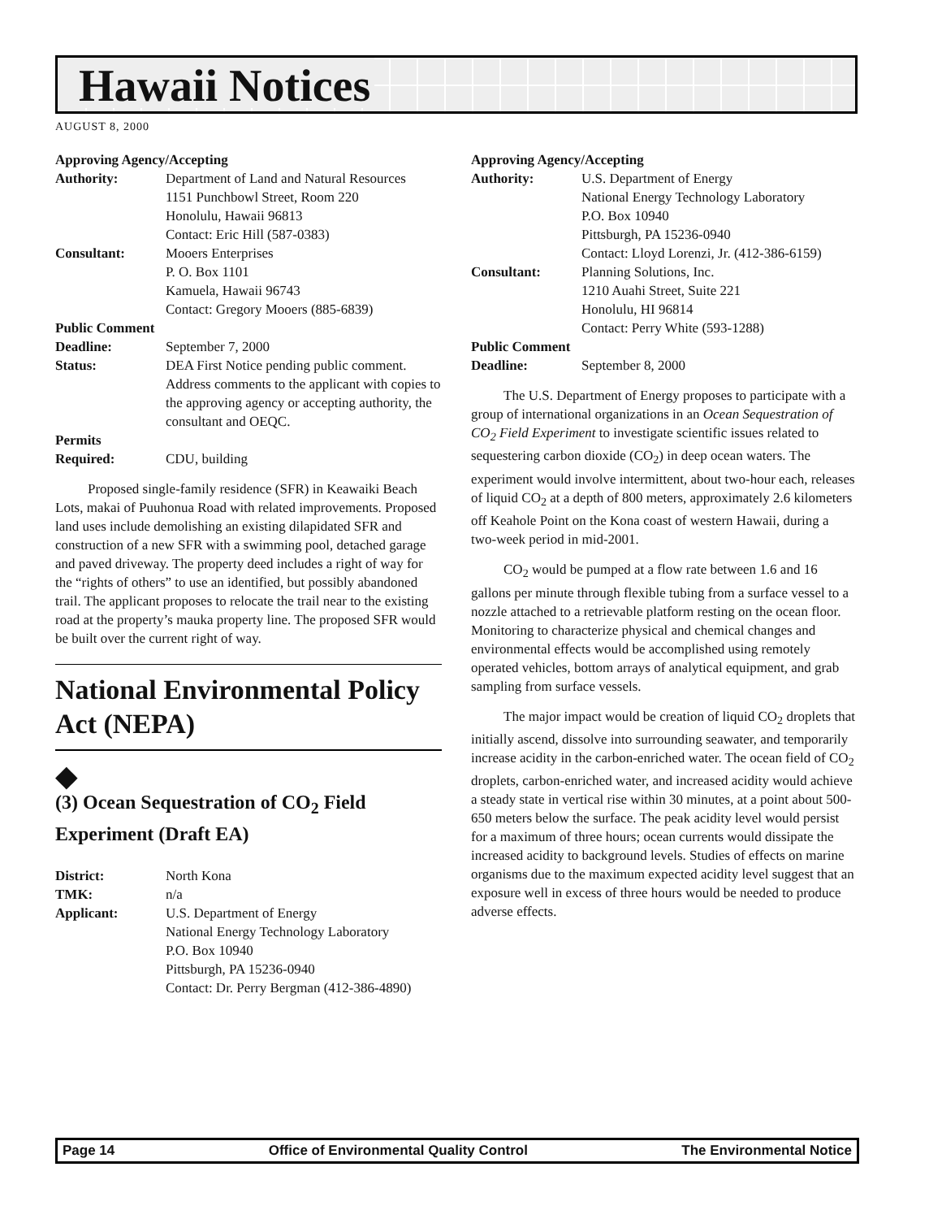Hawaii Notices
AUGUST 8, 2000
| Approving Agency/Accepting | |
| Authority: | Department of Land and Natural Resources 1151 Punchbowl Street, Room 220 Honolulu, Hawaii 96813 Contact: Eric Hill (587-0383) |
| Consultant: | Mooers Enterprises P. O. Box 1101 Kamuela, Hawaii 96743 Contact: Gregory Mooers (885-6839) |
| Public Comment | |
| Deadline: | September 7, 2000 |
| Status: | DEA First Notice pending public comment. Address comments to the applicant with copies to the approving agency or accepting authority, the consultant and OEQC. |
| Permits | |
| Required: | CDU, building |
Proposed single-family residence (SFR) in Keawaiki Beach Lots, makai of Puuhonua Road with related improvements. Proposed land uses include demolishing an existing dilapidated SFR and construction of a new SFR with a swimming pool, detached garage and paved driveway. The property deed includes a right of way for the “rights of others” to use an identified, but possibly abandoned trail. The applicant proposes to relocate the trail near to the existing road at the property’s mauka property line. The proposed SFR would be built over the current right of way.
National Environmental Policy Act (NEPA)
◆
(3) Ocean Sequestration of CO<sub>2</sub> Field Experiment (Draft EA)
| District: | North Kona |
| TMK: | n/a |
| Applicant: | U.S. Department of Energy National Energy Technology Laboratory P.O. Box 10940 Pittsburgh, PA 15236-0940 Contact: Dr. Perry Bergman (412-386-4890) |
| Approving Agency/Accepting | |
| Authority: | U.S. Department of Energy National Energy Technology Laboratory P.O. Box 10940 Pittsburgh, PA 15236-0940 Contact: Lloyd Lorenzi, Jr. (412-386-6159) |
| Consultant: | Planning Solutions, Inc. 1210 Auahi Street, Suite 221 Honolulu, HI 96814 Contact: Perry White (593-1288) |
| Public Comment | |
| Deadline: | September 8, 2000 |
The U.S. Department of Energy proposes to participate with a group of international organizations in an Ocean Sequestration of CO<sub>2</sub> Field Experiment to investigate scientific issues related to sequestering carbon dioxide (CO<sub>2</sub>) in deep ocean waters. The experiment would involve intermittent, about two-hour each, releases of liquid CO<sub>2</sub> at a depth of 800 meters, approximately 2.6 kilometers off Keahole Point on the Kona coast of western Hawaii, during a two-week period in mid-2001.
CO<sub>2</sub> would be pumped at a flow rate between 1.6 and 16 gallons per minute through flexible tubing from a surface vessel to a nozzle attached to a retrievable platform resting on the ocean floor. Monitoring to characterize physical and chemical changes and environmental effects would be accomplished using remotely operated vehicles, bottom arrays of analytical equipment, and grab sampling from surface vessels.
The major impact would be creation of liquid CO<sub>2</sub> droplets that initially ascend, dissolve into surrounding seawater, and temporarily increase acidity in the carbon-enriched water. The ocean field of CO<sub>2</sub> droplets, carbon-enriched water, and increased acidity would achieve a steady state in vertical rise within 30 minutes, at a point about 500-650 meters below the surface. The peak acidity level would persist for a maximum of three hours; ocean currents would dissipate the increased acidity to background levels. Studies of effects on marine organisms due to the maximum expected acidity level suggest that an exposure well in excess of three hours would be needed to produce adverse effects.
Page 14 Office of Environmental Quality Control The Environmental Notice